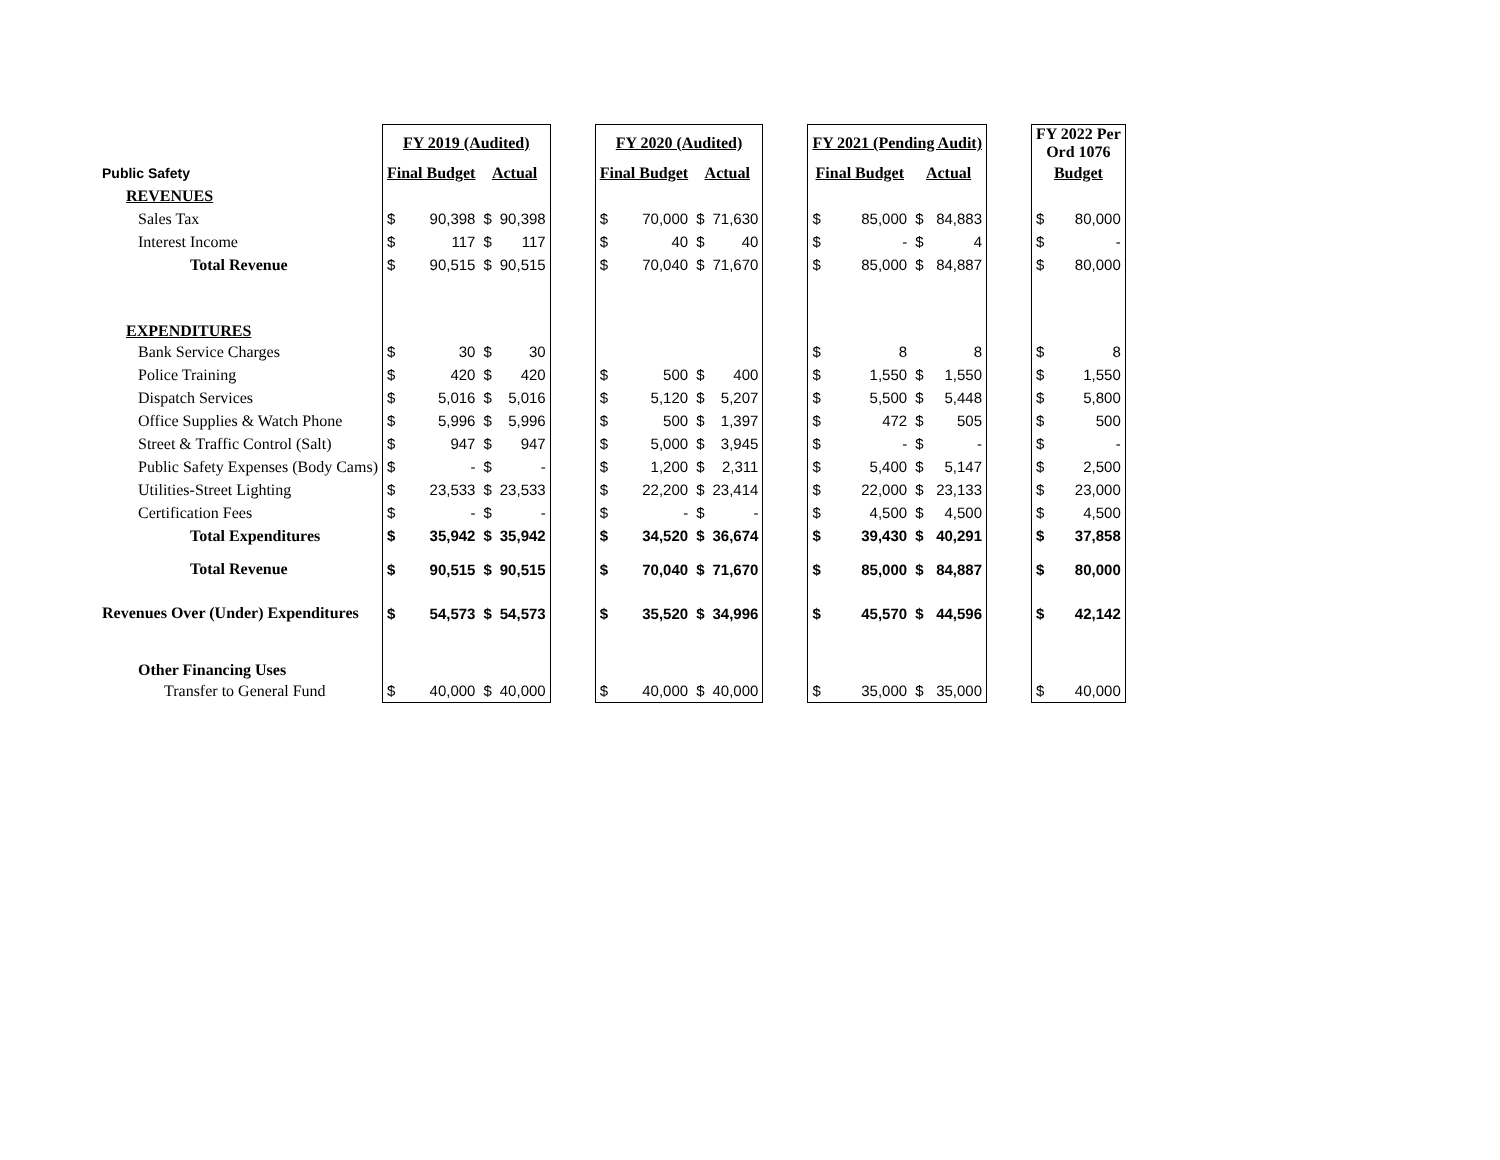| | FY 2019 (Audited) | | | | | FY 2020 (Audited) | | | | | FY 2021 (Pending Audit) | | | | | FY 2022 Per Ord 1076 | |
| Public Safety | Final Budget | | Actual | | | Final Budget | | Actual | | | Final Budget | | Actual | | | Budget | |
| REVENUES | | | | | | | | | | | | | | | | | |
| Sales Tax | $ | 90,398 | $ | 90,398 | | $ | 70,000 | $ | 71,630 | | $ | 85,000 | $ | 84,883 | | $ | 80,000 |
| Interest Income | $ | 117 | $ | 117 | | $ | 40 | $ | 40 | | $ | - | $ | 4 | | $ | - |
| Total Revenue | $ | 90,515 | $ | 90,515 | | $ | 70,040 | $ | 71,670 | | $ | 85,000 | $ | 84,887 | | $ | 80,000 |
| EXPENDITURES | | | | | | | | | | | | | | | | | |
| Bank Service Charges | $ | 30 | $ | 30 | | | | | | | $ | 8 | | 8 | | $ | 8 |
| Police Training | $ | 420 | $ | 420 | | $ | 500 | $ | 400 | | $ | 1,550 | $ | 1,550 | | $ | 1,550 |
| Dispatch Services | $ | 5,016 | $ | 5,016 | | $ | 5,120 | $ | 5,207 | | $ | 5,500 | $ | 5,448 | | $ | 5,800 |
| Office Supplies & Watch Phone | $ | 5,996 | $ | 5,996 | | $ | 500 | $ | 1,397 | | $ | 472 | $ | 505 | | $ | 500 |
| Street & Traffic Control (Salt) | $ | 947 | $ | 947 | | $ | 5,000 | $ | 3,945 | | $ | - | $ | - | | $ | - |
| Public Safety Expenses (Body Cams) | $ | - | $ | - | | $ | 1,200 | $ | 2,311 | | $ | 5,400 | $ | 5,147 | | $ | 2,500 |
| Utilities-Street Lighting | $ | 23,533 | $ | 23,533 | | $ | 22,200 | $ | 23,414 | | $ | 22,000 | $ | 23,133 | | $ | 23,000 |
| Certification Fees | $ | - | $ | - | | $ | - | $ | - | | $ | 4,500 | $ | 4,500 | | $ | 4,500 |
| Total Expenditures | $ | 35,942 | $ | 35,942 | | $ | 34,520 | $ | 36,674 | | $ | 39,430 | $ | 40,291 | | $ | 37,858 |
| Total Revenue | $ | 90,515 | $ | 90,515 | | $ | 70,040 | $ | 71,670 | | $ | 85,000 | $ | 84,887 | | $ | 80,000 |
| Revenues Over (Under) Expenditures | $ | 54,573 | $ | 54,573 | | $ | 35,520 | $ | 34,996 | | $ | 45,570 | $ | 44,596 | | $ | 42,142 |
| Other Financing Uses | | | | | | | | | | | | | | | | | |
| Transfer to General Fund | $ | 40,000 | $ | 40,000 | | $ | 40,000 | $ | 40,000 | | $ | 35,000 | $ | 35,000 | | $ | 40,000 |